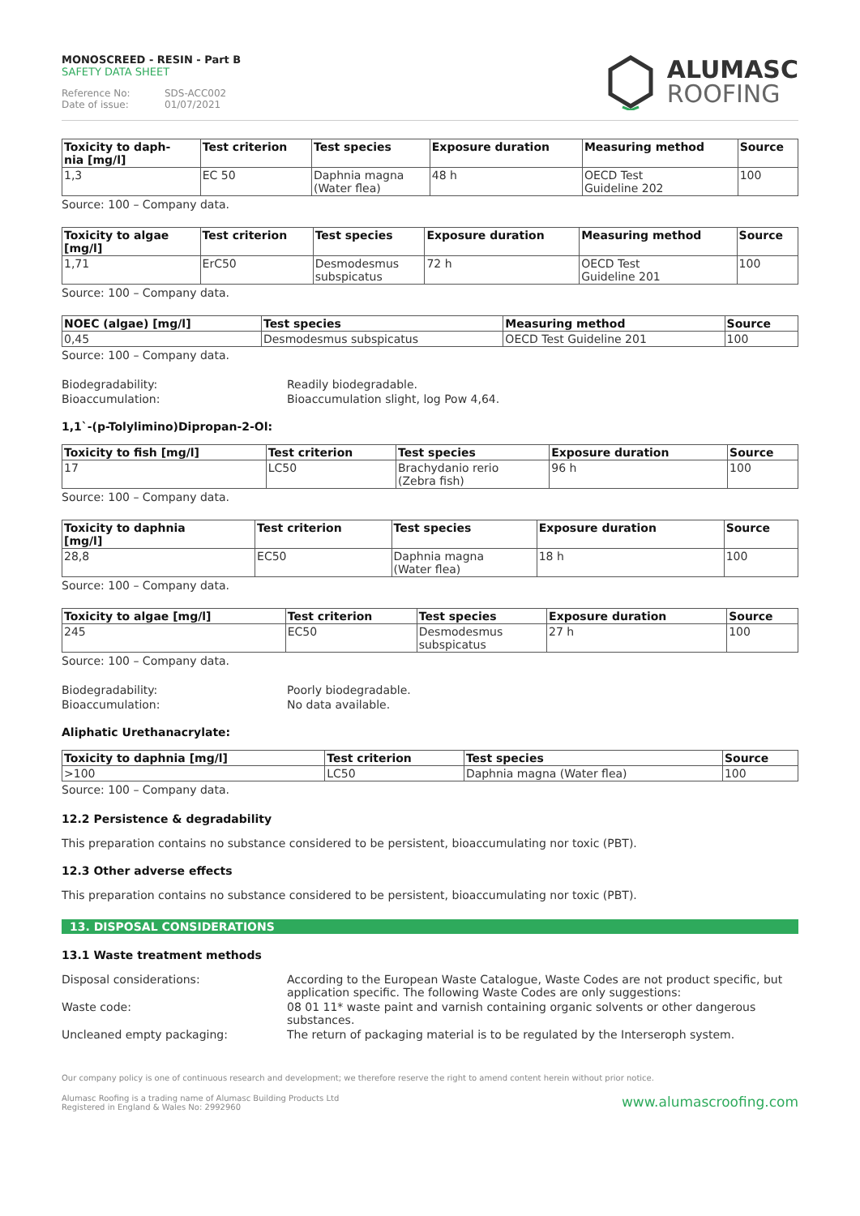MONOSCREED - RESIN - Part B
SAFETY DATA SHEET
Reference No: SDS-ACC002
Date of issue: 01/07/2021
ALUMASC
ROOFING
| Toxicity to daph- nia [mg/l] | Test criterion | Test species | Exposure duration | Measuring method | Source |
| --- | --- | --- | --- | --- | --- |
| 1,3 | EC 50 | Daphnia magna (Water flea) | 48 h | OECD Test Guideline 202 | 100 |
Source: 100 – Company data.
| Toxicity to algae [mg/l] | Test criterion | Test species | Exposure duration | Measuring method | Source |
| --- | --- | --- | --- | --- | --- |
| 1,71 | ErC50 | Desmodesmus subspicatus | 72 h | OECD Test Guideline 201 | 100 |
Source: 100 – Company data.
| NOEC (algae) [mg/l] | Test species | Measuring method | Source |
| --- | --- | --- | --- |
| 0,45 | Desmodesmus subspicatus | OECD Test Guideline 201 | 100 |
Source: 100 – Company data.
Biodegradability: Readily biodegradable.
Bioaccumulation: Bioaccumulation slight, log Pow 4,64.
1,1`-(p-Tolylimino)Dipropan-2-Ol:
| Toxicity to fish [mg/l] | Test criterion | Test species | Exposure duration | Source |
| --- | --- | --- | --- | --- |
| 17 | LC50 | Brachydanio rerio (Zebra fish) | 96 h | 100 |
Source: 100 – Company data.
| Toxicity to daphnia [mg/l] | Test criterion | Test species | Exposure duration | Source |
| --- | --- | --- | --- | --- |
| 28,8 | EC50 | Daphnia magna (Water flea) | 18 h | 100 |
Source: 100 – Company data.
| Toxicity to algae [mg/l] | Test criterion | Test species | Exposure duration | Source |
| --- | --- | --- | --- | --- |
| 245 | EC50 | Desmodesmus subspicatus | 27 h | 100 |
Source: 100 – Company data.
Biodegradability: Poorly biodegradable.
Bioaccumulation: No data available.
Aliphatic Urethanacrylate:
| Toxicity to daphnia [mg/l] | Test criterion | Test species | Source |
| --- | --- | --- | --- |
| >100 | LC50 | Daphnia magna (Water flea) | 100 |
Source: 100 – Company data.
12.2 Persistence & degradability
This preparation contains no substance considered to be persistent, bioaccumulating nor toxic (PBT).
12.3 Other adverse effects
This preparation contains no substance considered to be persistent, bioaccumulating nor toxic (PBT).
13. DISPOSAL CONSIDERATIONS
13.1 Waste treatment methods
Disposal considerations: According to the European Waste Catalogue, Waste Codes are not product specific, but application specific. The following Waste Codes are only suggestions:
Waste code: 08 01 11* waste paint and varnish containing organic solvents or other dangerous substances.
Uncleaned empty packaging: The return of packaging material is to be regulated by the Interseroph system.
Our company policy is one of continuous research and development; we therefore reserve the right to amend content herein without prior notice.
www.alumascroofing.com Alumasc Roofing is a trading name of Alumasc Building Products Ltd
Registered in England & Wales No: 2992960